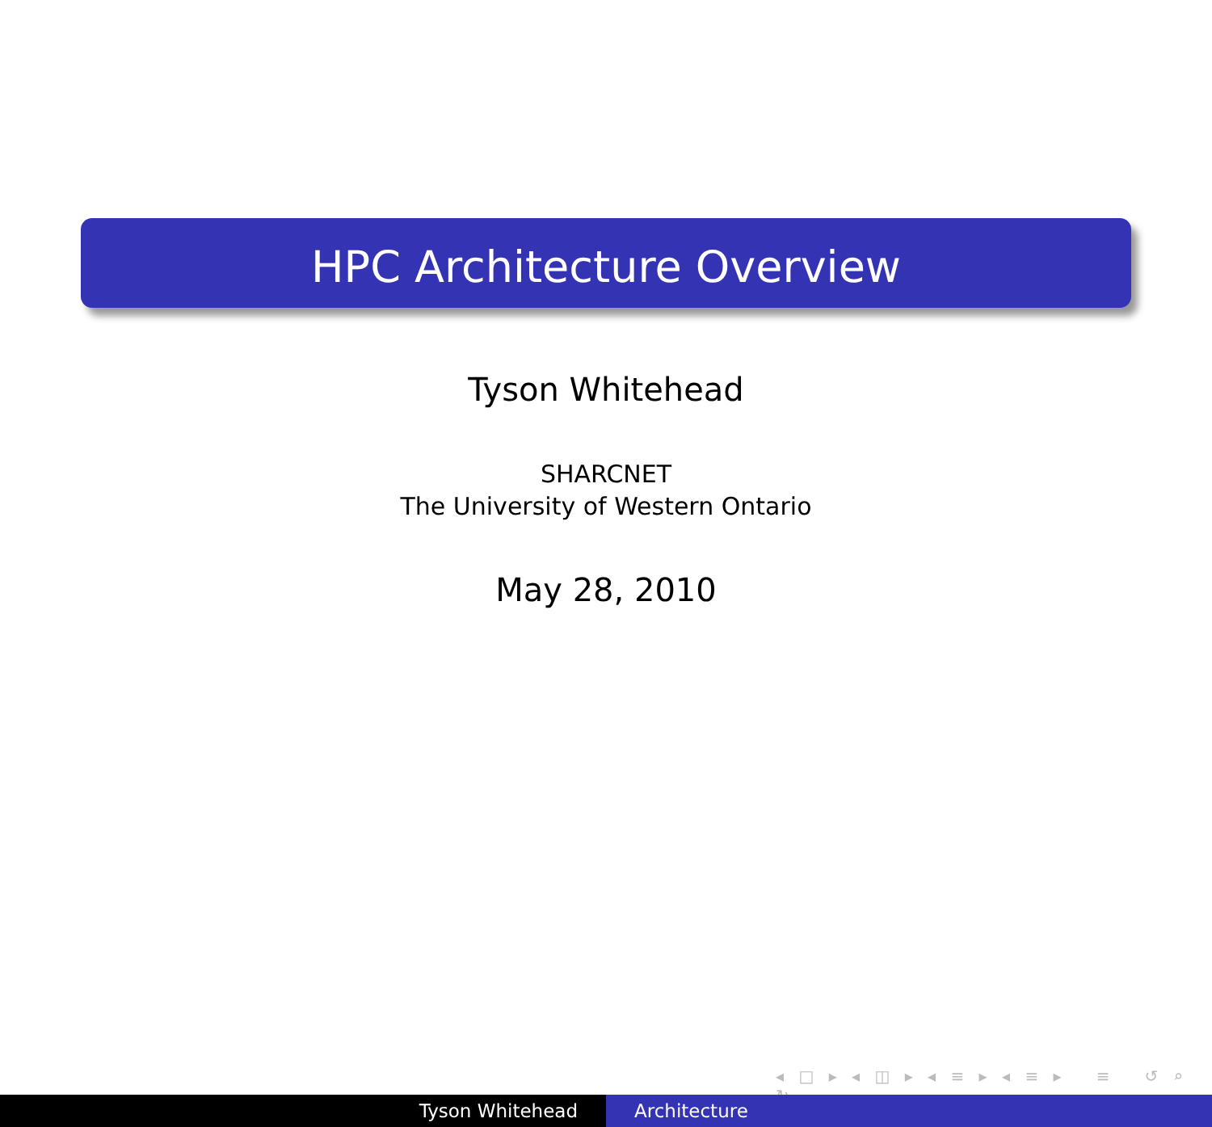HPC Architecture Overview
Tyson Whitehead
SHARCNET
The University of Western Ontario
May 28, 2010
◂ □ ▸ ◂ ◫ ▸ ◂ ≡ ▸ ◂ ≡ ▸ ≡ ↺ ⌕ ↻
Tyson Whitehead Architecture